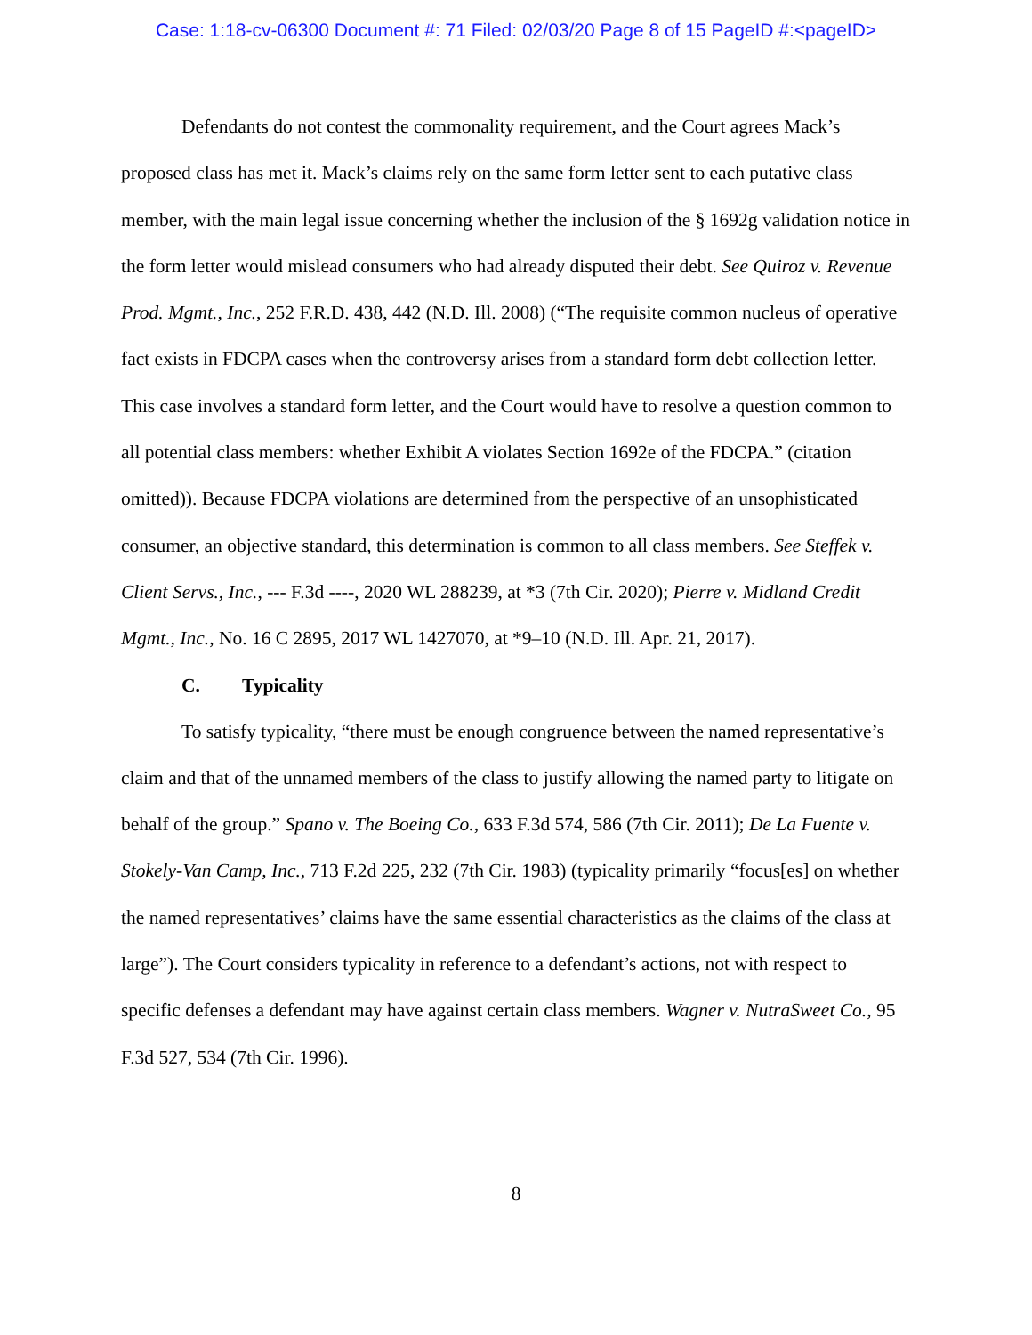Case: 1:18-cv-06300 Document #: 71 Filed: 02/03/20 Page 8 of 15 PageID #:<pageID>
Defendants do not contest the commonality requirement, and the Court agrees Mack’s proposed class has met it. Mack’s claims rely on the same form letter sent to each putative class member, with the main legal issue concerning whether the inclusion of the § 1692g validation notice in the form letter would mislead consumers who had already disputed their debt. See Quiroz v. Revenue Prod. Mgmt., Inc., 252 F.R.D. 438, 442 (N.D. Ill. 2008) (“The requisite common nucleus of operative fact exists in FDCPA cases when the controversy arises from a standard form debt collection letter. This case involves a standard form letter, and the Court would have to resolve a question common to all potential class members: whether Exhibit A violates Section 1692e of the FDCPA.” (citation omitted)). Because FDCPA violations are determined from the perspective of an unsophisticated consumer, an objective standard, this determination is common to all class members. See Steffek v. Client Servs., Inc., --- F.3d ----, 2020 WL 288239, at *3 (7th Cir. 2020); Pierre v. Midland Credit Mgmt., Inc., No. 16 C 2895, 2017 WL 1427070, at *9–10 (N.D. Ill. Apr. 21, 2017).
C. Typicality
To satisfy typicality, “there must be enough congruence between the named representative’s claim and that of the unnamed members of the class to justify allowing the named party to litigate on behalf of the group.” Spano v. The Boeing Co., 633 F.3d 574, 586 (7th Cir. 2011); De La Fuente v. Stokely-Van Camp, Inc., 713 F.2d 225, 232 (7th Cir. 1983) (typicality primarily “focus[es] on whether the named representatives’ claims have the same essential characteristics as the claims of the class at large”). The Court considers typicality in reference to a defendant’s actions, not with respect to specific defenses a defendant may have against certain class members. Wagner v. NutraSweet Co., 95 F.3d 527, 534 (7th Cir. 1996).
8